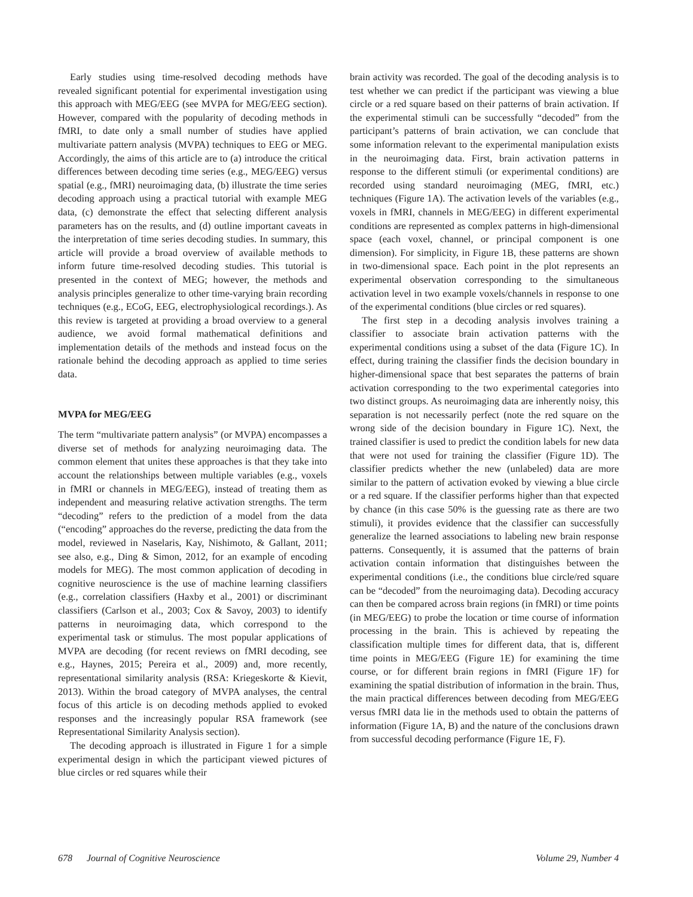Early studies using time-resolved decoding methods have revealed significant potential for experimental investigation using this approach with MEG/EEG (see MVPA for MEG/EEG section). However, compared with the popularity of decoding methods in fMRI, to date only a small number of studies have applied multivariate pattern analysis (MVPA) techniques to EEG or MEG. Accordingly, the aims of this article are to (a) introduce the critical differences between decoding time series (e.g., MEG/EEG) versus spatial (e.g., fMRI) neuroimaging data, (b) illustrate the time series decoding approach using a practical tutorial with example MEG data, (c) demonstrate the effect that selecting different analysis parameters has on the results, and (d) outline important caveats in the interpretation of time series decoding studies. In summary, this article will provide a broad overview of available methods to inform future time-resolved decoding studies. This tutorial is presented in the context of MEG; however, the methods and analysis principles generalize to other time-varying brain recording techniques (e.g., ECoG, EEG, electrophysiological recordings.). As this review is targeted at providing a broad overview to a general audience, we avoid formal mathematical definitions and implementation details of the methods and instead focus on the rationale behind the decoding approach as applied to time series data.
MVPA for MEG/EEG
The term “multivariate pattern analysis” (or MVPA) encompasses a diverse set of methods for analyzing neuroimaging data. The common element that unites these approaches is that they take into account the relationships between multiple variables (e.g., voxels in fMRI or channels in MEG/EEG), instead of treating them as independent and measuring relative activation strengths. The term “decoding” refers to the prediction of a model from the data (“encoding” approaches do the reverse, predicting the data from the model, reviewed in Naselaris, Kay, Nishimoto, & Gallant, 2011; see also, e.g., Ding & Simon, 2012, for an example of encoding models for MEG). The most common application of decoding in cognitive neuroscience is the use of machine learning classifiers (e.g., correlation classifiers (Haxby et al., 2001) or discriminant classifiers (Carlson et al., 2003; Cox & Savoy, 2003) to identify patterns in neuroimaging data, which correspond to the experimental task or stimulus. The most popular applications of MVPA are decoding (for recent reviews on fMRI decoding, see e.g., Haynes, 2015; Pereira et al., 2009) and, more recently, representational similarity analysis (RSA: Kriegeskorte & Kievit, 2013). Within the broad category of MVPA analyses, the central focus of this article is on decoding methods applied to evoked responses and the increasingly popular RSA framework (see Representational Similarity Analysis section).
The decoding approach is illustrated in Figure 1 for a simple experimental design in which the participant viewed pictures of blue circles or red squares while their
brain activity was recorded. The goal of the decoding analysis is to test whether we can predict if the participant was viewing a blue circle or a red square based on their patterns of brain activation. If the experimental stimuli can be successfully “decoded” from the participant’s patterns of brain activation, we can conclude that some information relevant to the experimental manipulation exists in the neuroimaging data. First, brain activation patterns in response to the different stimuli (or experimental conditions) are recorded using standard neuroimaging (MEG, fMRI, etc.) techniques (Figure 1A). The activation levels of the variables (e.g., voxels in fMRI, channels in MEG/EEG) in different experimental conditions are represented as complex patterns in high-dimensional space (each voxel, channel, or principal component is one dimension). For simplicity, in Figure 1B, these patterns are shown in two-dimensional space. Each point in the plot represents an experimental observation corresponding to the simultaneous activation level in two example voxels/channels in response to one of the experimental conditions (blue circles or red squares).
The first step in a decoding analysis involves training a classifier to associate brain activation patterns with the experimental conditions using a subset of the data (Figure 1C). In effect, during training the classifier finds the decision boundary in higher-dimensional space that best separates the patterns of brain activation corresponding to the two experimental categories into two distinct groups. As neuroimaging data are inherently noisy, this separation is not necessarily perfect (note the red square on the wrong side of the decision boundary in Figure 1C). Next, the trained classifier is used to predict the condition labels for new data that were not used for training the classifier (Figure 1D). The classifier predicts whether the new (unlabeled) data are more similar to the pattern of activation evoked by viewing a blue circle or a red square. If the classifier performs higher than that expected by chance (in this case 50% is the guessing rate as there are two stimuli), it provides evidence that the classifier can successfully generalize the learned associations to labeling new brain response patterns. Consequently, it is assumed that the patterns of brain activation contain information that distinguishes between the experimental conditions (i.e., the conditions blue circle/red square can be “decoded” from the neuroimaging data). Decoding accuracy can then be compared across brain regions (in fMRI) or time points (in MEG/EEG) to probe the location or time course of information processing in the brain. This is achieved by repeating the classification multiple times for different data, that is, different time points in MEG/EEG (Figure 1E) for examining the time course, or for different brain regions in fMRI (Figure 1F) for examining the spatial distribution of information in the brain. Thus, the main practical differences between decoding from MEG/EEG versus fMRI data lie in the methods used to obtain the patterns of information (Figure 1A, B) and the nature of the conclusions drawn from successful decoding performance (Figure 1E, F).
678 Journal of Cognitive Neuroscience Volume 29, Number 4